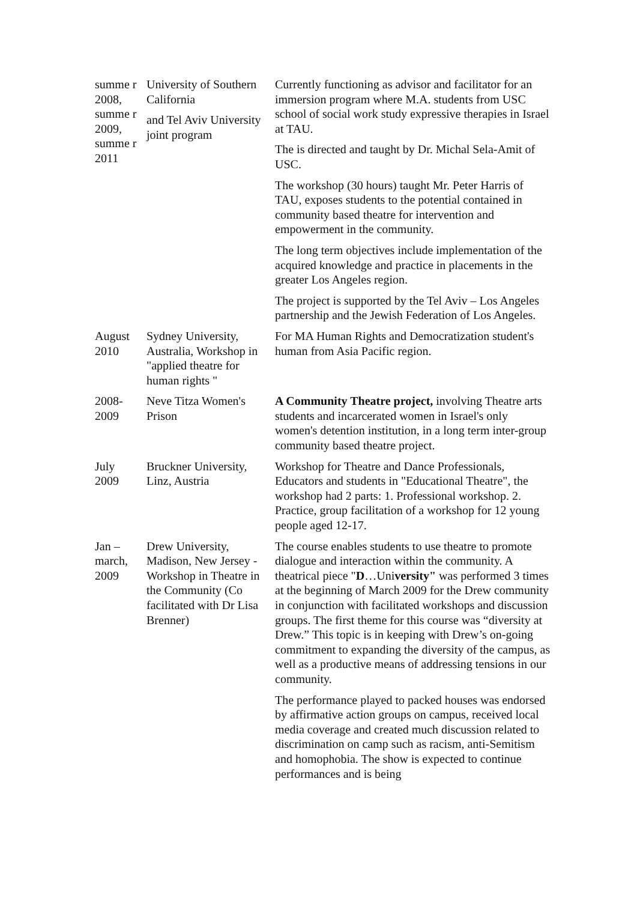| summe r 2008, summe r 2009, summe r 2011 | University of Southern California and Tel Aviv University joint program | Currently functioning as advisor and facilitator for an immersion program where M.A. students from USC school of social work study expressive therapies in Israel at TAU. The is directed and taught by Dr. Michal Sela-Amit of USC. The workshop (30 hours) taught Mr. Peter Harris of TAU, exposes students to the potential contained in community based theatre for intervention and empowerment in the community. The long term objectives include implementation of the acquired knowledge and practice in placements in the greater Los Angeles region. The project is supported by the Tel Aviv – Los Angeles partnership and the Jewish Federation of Los Angeles. |
| August 2010 | Sydney University, Australia, Workshop in "applied theatre for human rights " | For MA Human Rights and Democratization student's human from Asia Pacific region. |
| 2008-2009 | Neve Titza Women's Prison | A Community Theatre project, involving Theatre arts students and incarcerated women in Israel's only women's detention institution, in a long term inter-group community based theatre project. |
| July 2009 | Bruckner University, Linz, Austria | Workshop for Theatre and Dance Professionals, Educators and students in "Educational Theatre", the workshop had 2 parts: 1. Professional workshop. 2. Practice, group facilitation of a workshop for 12 young people aged 12-17. |
| Jan – march, 2009 | Drew University, Madison, New Jersey - Workshop in Theatre in the Community (Co facilitated with Dr Lisa Brenner) | The course enables students to use theatre to promote dialogue and interaction within the community. A theatrical piece " D …Uni versity" was performed 3 times at the beginning of March 2009 for the Drew community in conjunction with facilitated workshops and discussion groups. The first theme for this course was “diversity at Drew.” This topic is in keeping with Drew’s on-going commitment to expanding the diversity of the campus, as well as a productive means of addressing tensions in our community. The performance played to packed houses was endorsed by affirmative action groups on campus, received local media coverage and created much discussion related to discrimination on camp such as racism, anti-Semitism and homophobia. The show is expected to continue performances and is being |